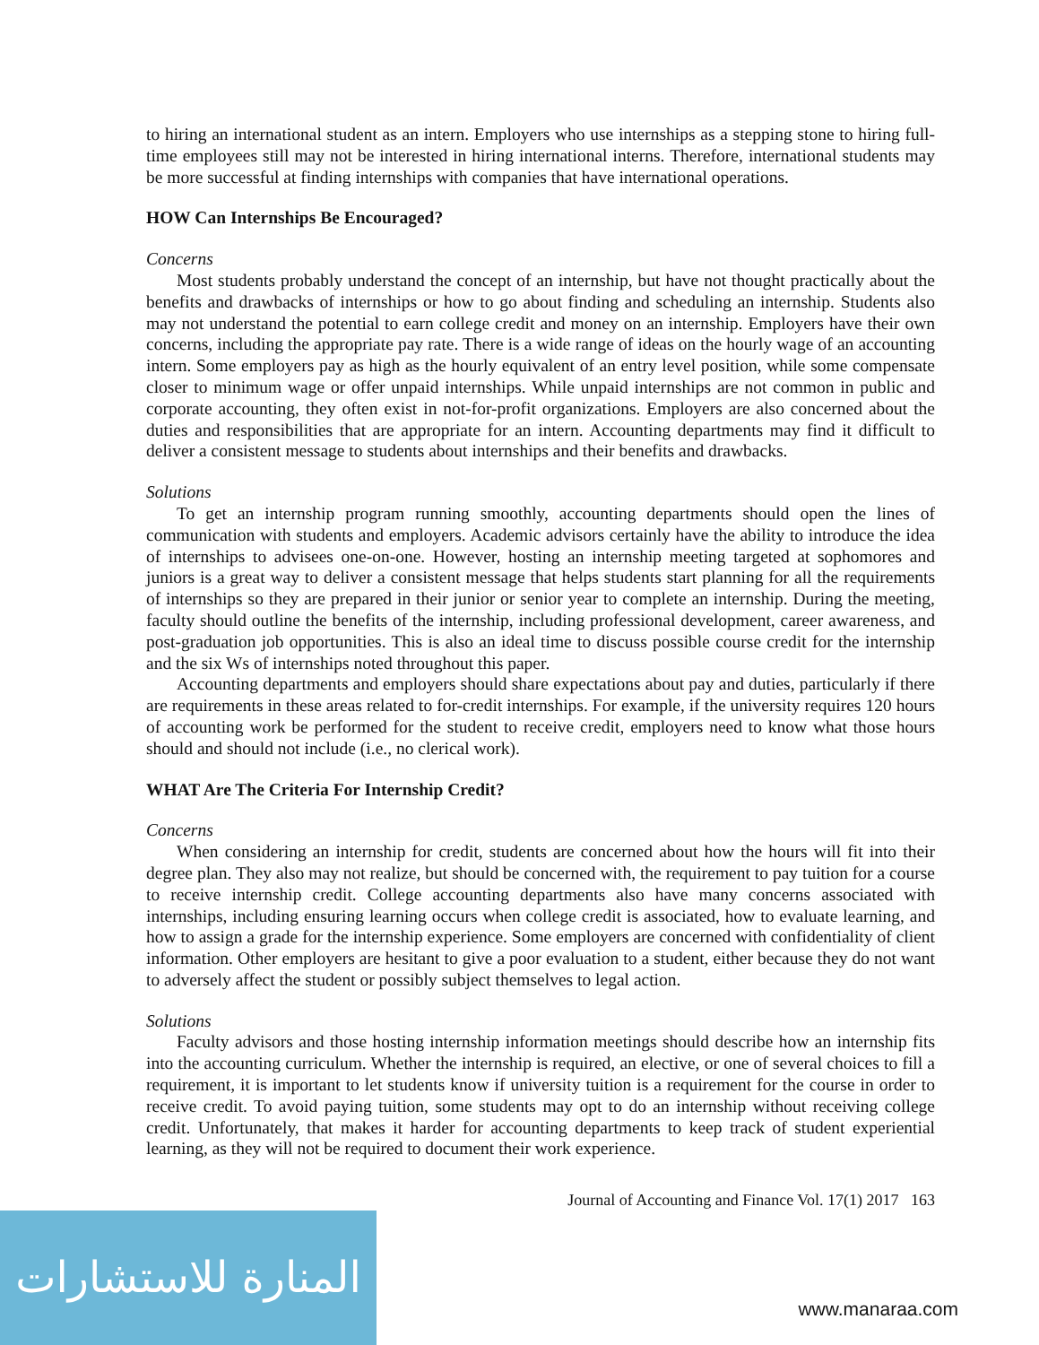to hiring an international student as an intern. Employers who use internships as a stepping stone to hiring full-time employees still may not be interested in hiring international interns. Therefore, international students may be more successful at finding internships with companies that have international operations.
HOW Can Internships Be Encouraged?
Concerns
Most students probably understand the concept of an internship, but have not thought practically about the benefits and drawbacks of internships or how to go about finding and scheduling an internship. Students also may not understand the potential to earn college credit and money on an internship. Employers have their own concerns, including the appropriate pay rate. There is a wide range of ideas on the hourly wage of an accounting intern. Some employers pay as high as the hourly equivalent of an entry level position, while some compensate closer to minimum wage or offer unpaid internships. While unpaid internships are not common in public and corporate accounting, they often exist in not-for-profit organizations. Employers are also concerned about the duties and responsibilities that are appropriate for an intern. Accounting departments may find it difficult to deliver a consistent message to students about internships and their benefits and drawbacks.
Solutions
To get an internship program running smoothly, accounting departments should open the lines of communication with students and employers. Academic advisors certainly have the ability to introduce the idea of internships to advisees one-on-one. However, hosting an internship meeting targeted at sophomores and juniors is a great way to deliver a consistent message that helps students start planning for all the requirements of internships so they are prepared in their junior or senior year to complete an internship. During the meeting, faculty should outline the benefits of the internship, including professional development, career awareness, and post-graduation job opportunities. This is also an ideal time to discuss possible course credit for the internship and the six Ws of internships noted throughout this paper.
Accounting departments and employers should share expectations about pay and duties, particularly if there are requirements in these areas related to for-credit internships. For example, if the university requires 120 hours of accounting work be performed for the student to receive credit, employers need to know what those hours should and should not include (i.e., no clerical work).
WHAT Are The Criteria For Internship Credit?
Concerns
When considering an internship for credit, students are concerned about how the hours will fit into their degree plan. They also may not realize, but should be concerned with, the requirement to pay tuition for a course to receive internship credit. College accounting departments also have many concerns associated with internships, including ensuring learning occurs when college credit is associated, how to evaluate learning, and how to assign a grade for the internship experience. Some employers are concerned with confidentiality of client information. Other employers are hesitant to give a poor evaluation to a student, either because they do not want to adversely affect the student or possibly subject themselves to legal action.
Solutions
Faculty advisors and those hosting internship information meetings should describe how an internship fits into the accounting curriculum. Whether the internship is required, an elective, or one of several choices to fill a requirement, it is important to let students know if university tuition is a requirement for the course in order to receive credit. To avoid paying tuition, some students may opt to do an internship without receiving college credit. Unfortunately, that makes it harder for accounting departments to keep track of student experiential learning, as they will not be required to document their work experience.
Journal of Accounting and Finance Vol. 17(1) 2017 163
المنارة للاستشارات
www.manaraa.com